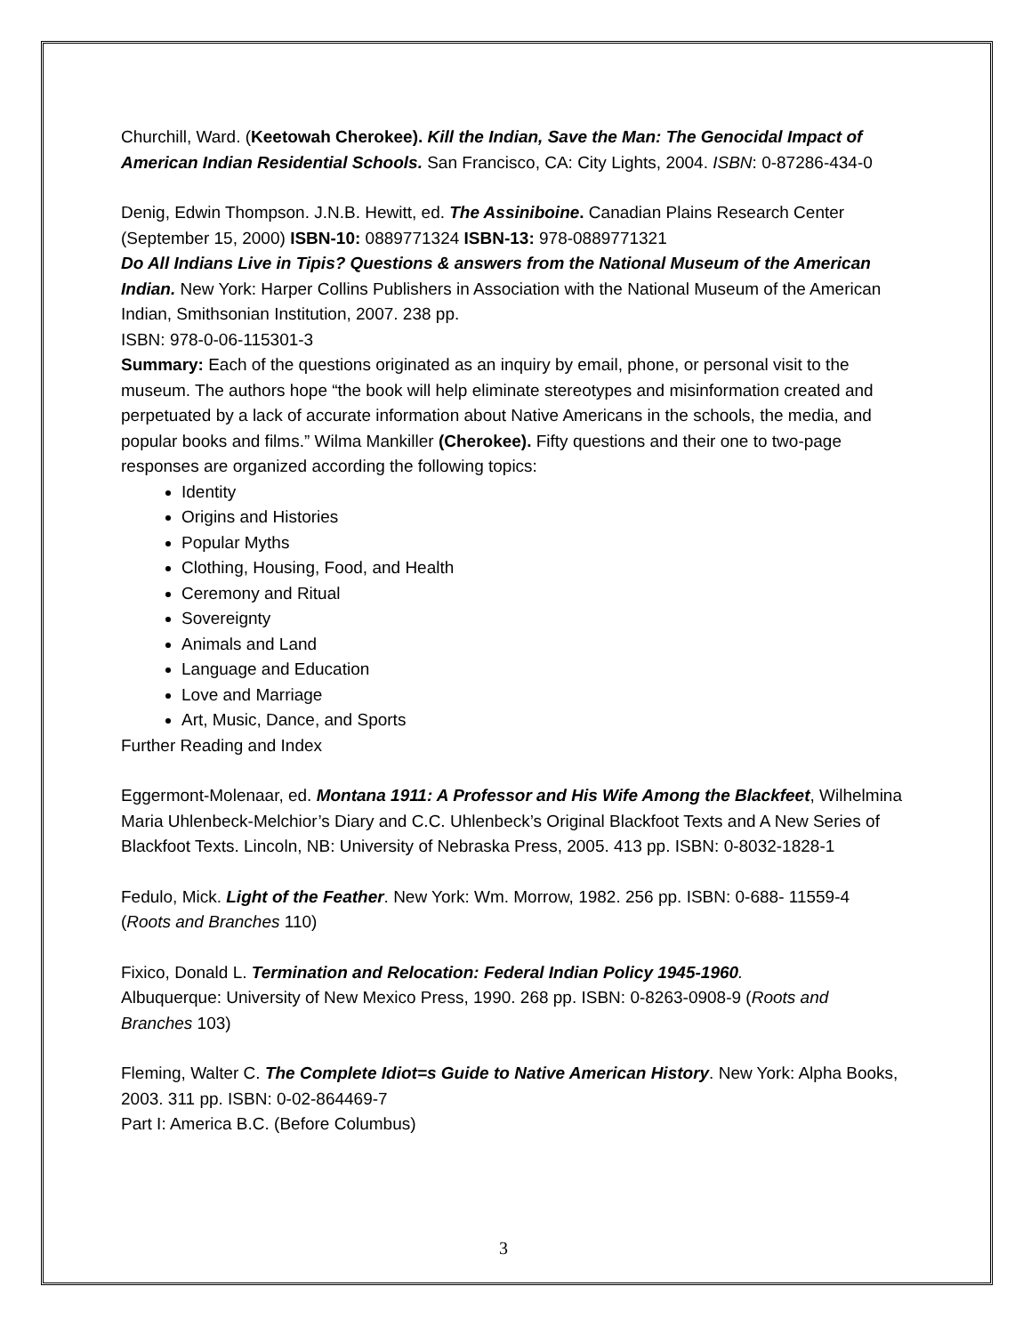Churchill, Ward. (Keetowah Cherokee). Kill the Indian, Save the Man: The Genocidal Impact of American Indian Residential Schools. San Francisco, CA: City Lights, 2004. ISBN: 0-87286-434-0
Denig, Edwin Thompson. J.N.B. Hewitt, ed. The Assiniboine. Canadian Plains Research Center (September 15, 2000) ISBN-10: 0889771324 ISBN-13: 978-0889771321
Do All Indians Live in Tipis? Questions & answers from the National Museum of the American Indian. New York: Harper Collins Publishers in Association with the National Museum of the American Indian, Smithsonian Institution, 2007. 238 pp.
ISBN: 978-0-06-115301-3
Summary: Each of the questions originated as an inquiry by email, phone, or personal visit to the museum. The authors hope “the book will help eliminate stereotypes and misinformation created and perpetuated by a lack of accurate information about Native Americans in the schools, the media, and popular books and films.” Wilma Mankiller (Cherokee). Fifty questions and their one to two-page responses are organized according the following topics:
Identity
Origins and Histories
Popular Myths
Clothing, Housing, Food, and Health
Ceremony and Ritual
Sovereignty
Animals and Land
Language and Education
Love and Marriage
Art, Music, Dance, and Sports
Further Reading and Index
Eggermont-Molenaar, ed. Montana 1911: A Professor and His Wife Among the Blackfeet, Wilhelmina Maria Uhlenbeck-Melchior’s Diary and C.C. Uhlenbeck’s Original Blackfoot Texts and A New Series of Blackfoot Texts. Lincoln, NB: University of Nebraska Press, 2005. 413 pp. ISBN: 0-8032-1828-1
Fedulo, Mick. Light of the Feather. New York: Wm. Morrow, 1982. 256 pp. ISBN: 0-688- 11559-4 (Roots and Branches 110)
Fixico, Donald L. Termination and Relocation: Federal Indian Policy 1945-1960.
Albuquerque: University of New Mexico Press, 1990. 268 pp. ISBN: 0-8263-0908-9 (Roots and Branches 103)
Fleming, Walter C. The Complete Idiot=s Guide to Native American History. New York: Alpha Books, 2003. 311 pp. ISBN: 0-02-864469-7
Part I: America B.C. (Before Columbus)
3